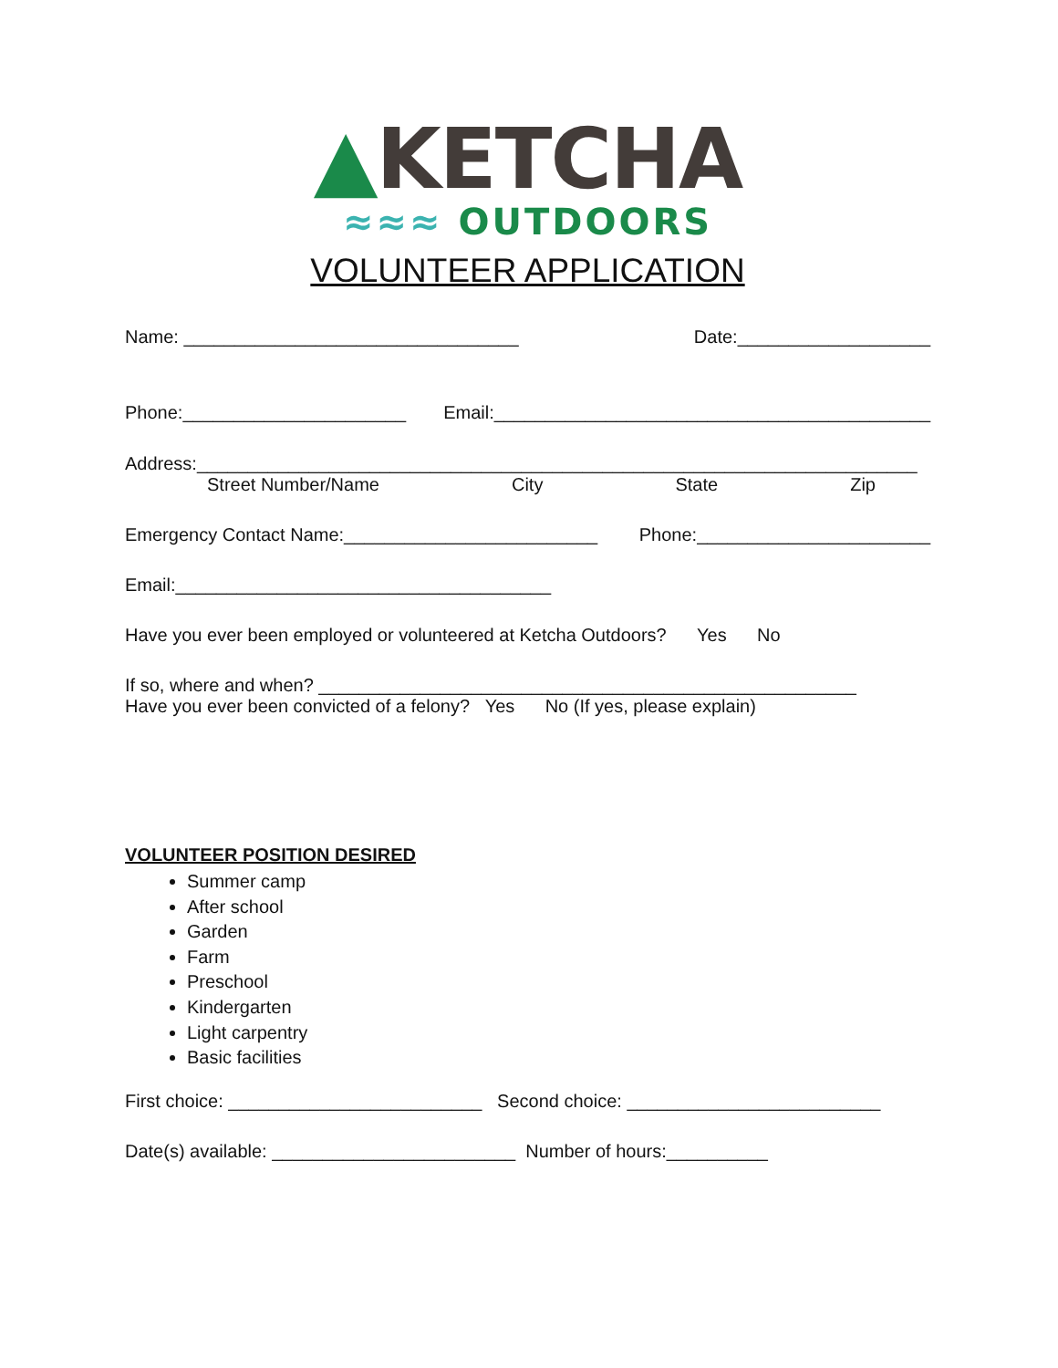▲KETCHA
≈≈≈ OUTDOORS
VOLUNTEER APPLICATION
Name: _________________________________ Date:___________________
Phone:______________________ Email:___________________________________________
Address:_______________________________________________________________________
Street Number/Name City State Zip
Emergency Contact Name:_________________________ Phone:_______________________
Email:_____________________________________
Have you ever been employed or volunteered at Ketcha Outdoors? Yes No
If so, where and when? _____________________________________________________
Have you ever been convicted of a felony? Yes No (If yes, please explain)
VOLUNTEER POSITION DESIRED
Summer camp
After school
Garden
Farm
Preschool
Kindergarten
Light carpentry
Basic facilities
First choice: _________________________ Second choice: _________________________
Date(s) available: ________________________ Number of hours:__________